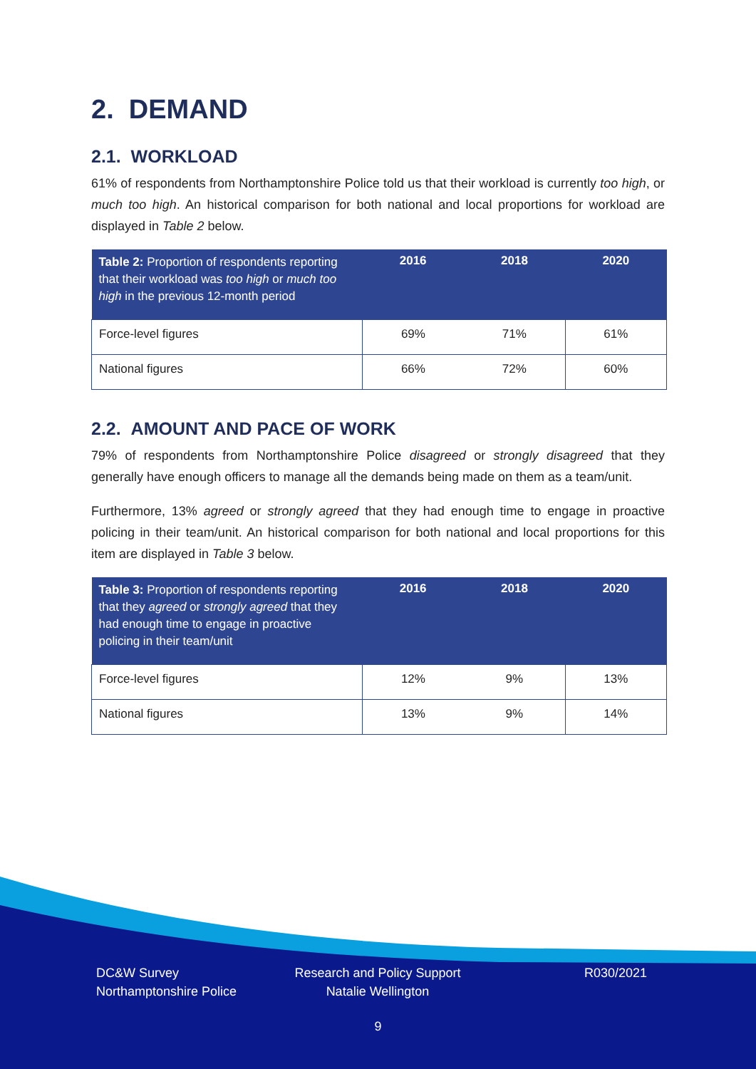2. DEMAND
2.1. WORKLOAD
61% of respondents from Northamptonshire Police told us that their workload is currently too high, or much too high. An historical comparison for both national and local proportions for workload are displayed in Table 2 below.
| Table 2: Proportion of respondents reporting that their workload was too high or much too high in the previous 12-month period | 2016 | 2018 | 2020 |
| --- | --- | --- | --- |
| Force-level figures | 69% | 71% | 61% |
| National figures | 66% | 72% | 60% |
2.2. AMOUNT AND PACE OF WORK
79% of respondents from Northamptonshire Police disagreed or strongly disagreed that they generally have enough officers to manage all the demands being made on them as a team/unit.
Furthermore, 13% agreed or strongly agreed that they had enough time to engage in proactive policing in their team/unit. An historical comparison for both national and local proportions for this item are displayed in Table 3 below.
| Table 3: Proportion of respondents reporting that they agreed or strongly agreed that they had enough time to engage in proactive policing in their team/unit | 2016 | 2018 | 2020 |
| --- | --- | --- | --- |
| Force-level figures | 12% | 9% | 13% |
| National figures | 13% | 9% | 14% |
DC&W Survey
Northamptonshire Police
Research and Policy Support
Natalie Wellington
R030/2021
9